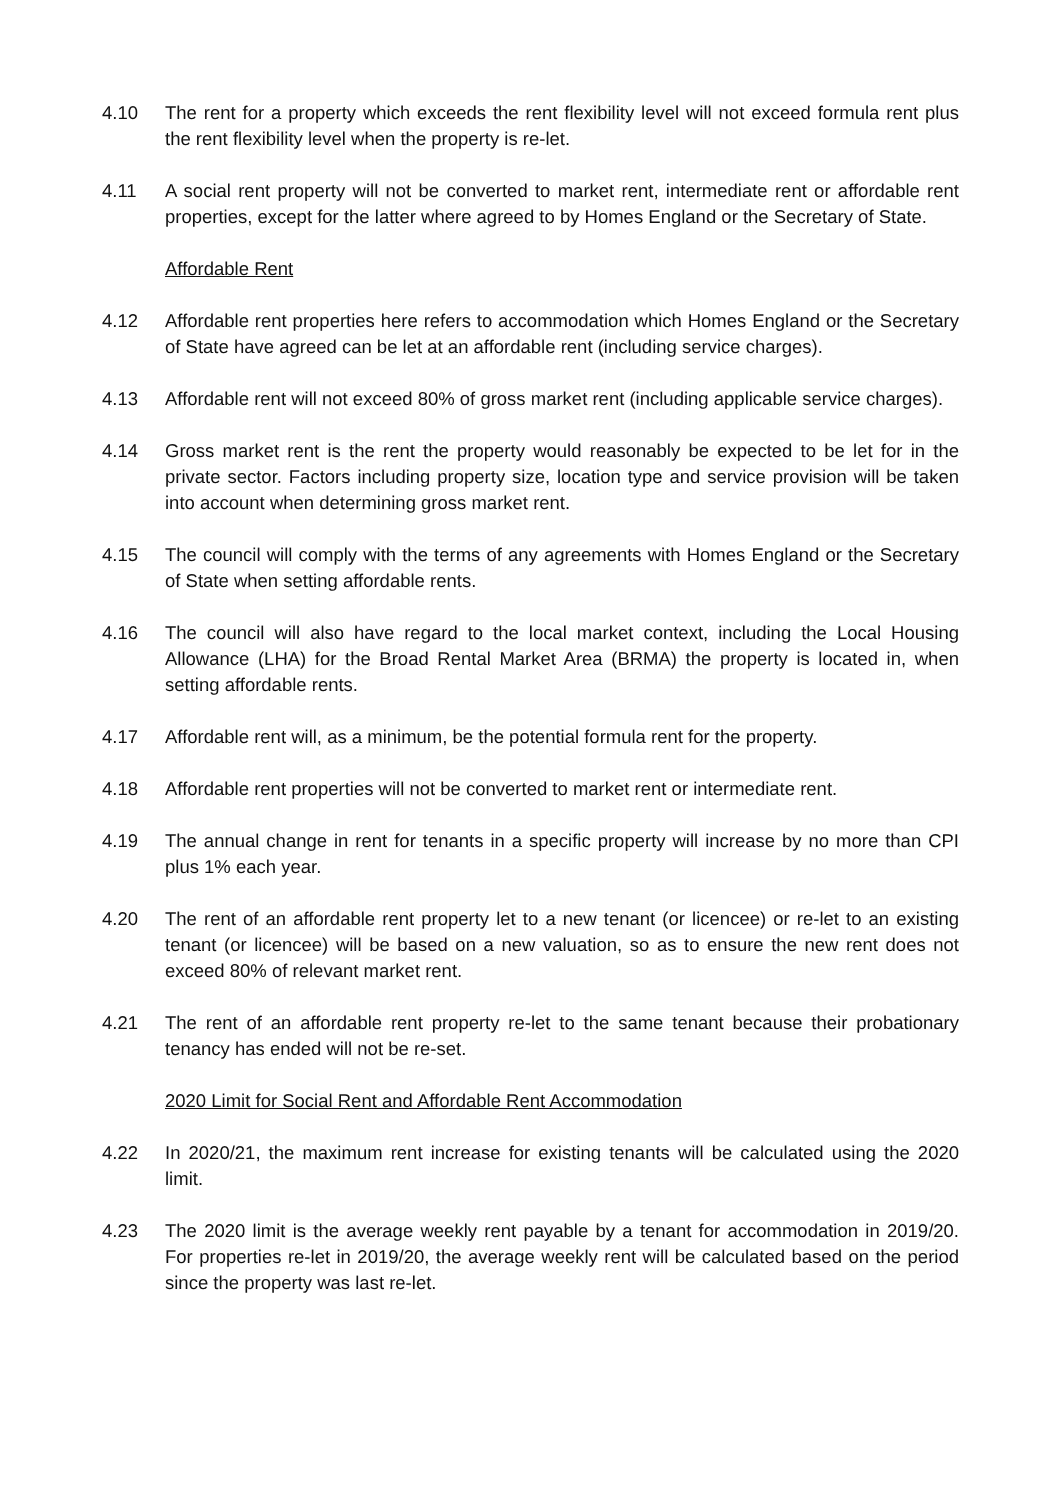4.10 The rent for a property which exceeds the rent flexibility level will not exceed formula rent plus the rent flexibility level when the property is re-let.
4.11 A social rent property will not be converted to market rent, intermediate rent or affordable rent properties, except for the latter where agreed to by Homes England or the Secretary of State.
Affordable Rent
4.12 Affordable rent properties here refers to accommodation which Homes England or the Secretary of State have agreed can be let at an affordable rent (including service charges).
4.13 Affordable rent will not exceed 80% of gross market rent (including applicable service charges).
4.14 Gross market rent is the rent the property would reasonably be expected to be let for in the private sector. Factors including property size, location type and service provision will be taken into account when determining gross market rent.
4.15 The council will comply with the terms of any agreements with Homes England or the Secretary of State when setting affordable rents.
4.16 The council will also have regard to the local market context, including the Local Housing Allowance (LHA) for the Broad Rental Market Area (BRMA) the property is located in, when setting affordable rents.
4.17 Affordable rent will, as a minimum, be the potential formula rent for the property.
4.18 Affordable rent properties will not be converted to market rent or intermediate rent.
4.19 The annual change in rent for tenants in a specific property will increase by no more than CPI plus 1% each year.
4.20 The rent of an affordable rent property let to a new tenant (or licencee) or re-let to an existing tenant (or licencee) will be based on a new valuation, so as to ensure the new rent does not exceed 80% of relevant market rent.
4.21 The rent of an affordable rent property re-let to the same tenant because their probationary tenancy has ended will not be re-set.
2020 Limit for Social Rent and Affordable Rent Accommodation
4.22 In 2020/21, the maximum rent increase for existing tenants will be calculated using the 2020 limit.
4.23 The 2020 limit is the average weekly rent payable by a tenant for accommodation in 2019/20. For properties re-let in 2019/20, the average weekly rent will be calculated based on the period since the property was last re-let.